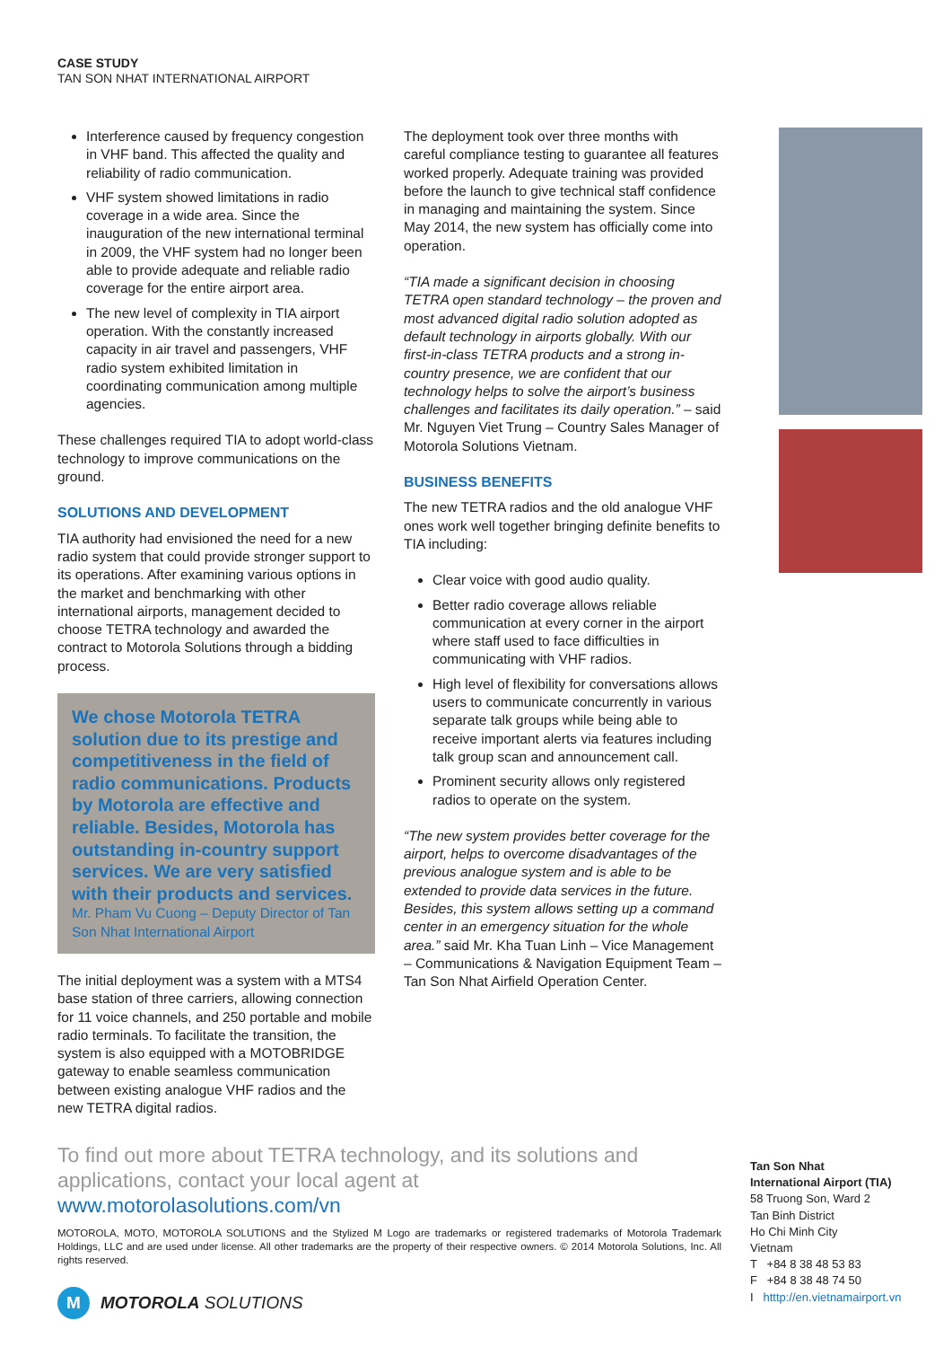CASE STUDY
TAN SON NHAT INTERNATIONAL AIRPORT
Interference caused by frequency congestion in VHF band. This affected the quality and reliability of radio communication.
VHF system showed limitations in radio coverage in a wide area. Since the inauguration of the new international terminal in 2009, the VHF system had no longer been able to provide adequate and reliable radio coverage for the entire airport area.
The new level of complexity in TIA airport operation. With the constantly increased capacity in air travel and passengers, VHF radio system exhibited limitation in coordinating communication among multiple agencies.
These challenges required TIA to adopt world-class technology to improve communications on the ground.
SOLUTIONS AND DEVELOPMENT
TIA authority had envisioned the need for a new radio system that could provide stronger support to its operations. After examining various options in the market and benchmarking with other international airports, management decided to choose TETRA technology and awarded the contract to Motorola Solutions through a bidding process.
We chose Motorola TETRA solution due to its prestige and competitiveness in the field of radio communications. Products by Motorola are effective and reliable. Besides, Motorola has outstanding in-country support services. We are very satisfied with their products and services.
Mr. Pham Vu Cuong – Deputy Director of Tan Son Nhat International Airport
The initial deployment was a system with a MTS4 base station of three carriers, allowing connection for 11 voice channels, and 250 portable and mobile radio terminals. To facilitate the transition, the system is also equipped with a MOTOBRIDGE gateway to enable seamless communication between existing analogue VHF radios and the new TETRA digital radios.
The deployment took over three months with careful compliance testing to guarantee all features worked properly. Adequate training was provided before the launch to give technical staff confidence in managing and maintaining the system. Since May 2014, the new system has officially come into operation.
“TIA made a significant decision in choosing TETRA open standard technology – the proven and most advanced digital radio solution adopted as default technology in airports globally. With our first-in-class TETRA products and a strong in-country presence, we are confident that our technology helps to solve the airport’s business challenges and facilitates its daily operation.” – said Mr. Nguyen Viet Trung – Country Sales Manager of Motorola Solutions Vietnam.
BUSINESS BENEFITS
The new TETRA radios and the old analogue VHF ones work well together bringing definite benefits to TIA including:
Clear voice with good audio quality.
Better radio coverage allows reliable communication at every corner in the airport where staff used to face difficulties in communicating with VHF radios.
High level of flexibility for conversations allows users to communicate concurrently in various separate talk groups while being able to receive important alerts via features including talk group scan and announcement call.
Prominent security allows only registered radios to operate on the system.
“The new system provides better coverage for the airport, helps to overcome disadvantages of the previous analogue system and is able to be extended to provide data services in the future. Besides, this system allows setting up a command center in an emergency situation for the whole area.” said Mr. Kha Tuan Linh – Vice Management – Communications & Navigation Equipment Team – Tan Son Nhat Airfield Operation Center.
To find out more about TETRA technology, and its solutions and applications, contact your local agent at
www.motorolasolutions.com/vn
MOTOROLA, MOTO, MOTOROLA SOLUTIONS and the Stylized M Logo are trademarks or registered trademarks of Motorola Trademark Holdings, LLC and are used under license. All other trademarks are the property of their respective owners. © 2014 Motorola Solutions, Inc. All rights reserved.
M
MOTOROLA SOLUTIONS
Tan Son Nhat
International Airport (TIA)
58 Truong Son, Ward 2
Tan Binh District
Ho Chi Minh City
Vietnam
T +84 8 38 48 53 83
F +84 8 38 48 74 50
I htttp://en.vietnamairport.vn